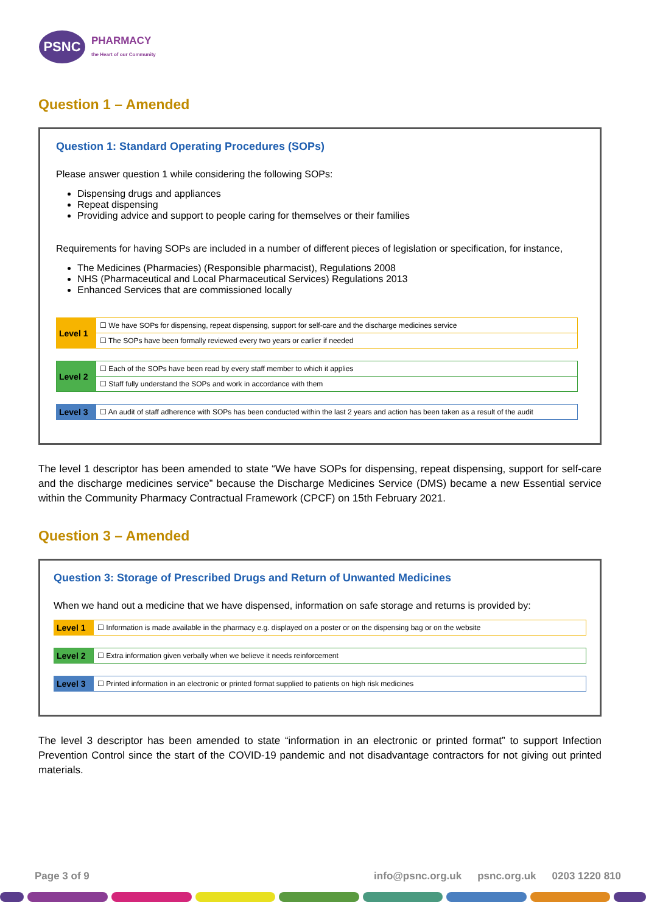PSNC
PHARMACY
the Heart of our Community
Question 1 – Amended
Question 1: Standard Operating Procedures (SOPs)
Please answer question 1 while considering the following SOPs:
Dispensing drugs and appliances
Repeat dispensing
Providing advice and support to people caring for themselves or their families
Requirements for having SOPs are included in a number of different pieces of legislation or specification, for instance,
The Medicines (Pharmacies) (Responsible pharmacist), Regulations 2008
NHS (Pharmaceutical and Local Pharmaceutical Services) Regulations 2013
Enhanced Services that are commissioned locally
| Level 1 | ☐ We have SOPs for dispensing, repeat dispensing, support for self-care and the discharge medicines service |
| | ☐ The SOPs have been formally reviewed every two years or earlier if needed |
| Level 2 | ☐ Each of the SOPs have been read by every staff member to which it applies |
| | ☐ Staff fully understand the SOPs and work in accordance with them |
| Level 3 | ☐ An audit of staff adherence with SOPs has been conducted within the last 2 years and action has been taken as a result of the audit |
The level 1 descriptor has been amended to state “We have SOPs for dispensing, repeat dispensing, support for self-care and the discharge medicines service” because the Discharge Medicines Service (DMS) became a new Essential service within the Community Pharmacy Contractual Framework (CPCF) on 15th February 2021.
Question 3 – Amended
Question 3: Storage of Prescribed Drugs and Return of Unwanted Medicines
When we hand out a medicine that we have dispensed, information on safe storage and returns is provided by:
| Level 1 | ☐ Information is made available in the pharmacy e.g. displayed on a poster or on the dispensing bag or on the website |
| Level 2 | ☐ Extra information given verbally when we believe it needs reinforcement |
| Level 3 | ☐ Printed information in an electronic or printed format supplied to patients on high risk medicines |
The level 3 descriptor has been amended to state “information in an electronic or printed format” to support Infection Prevention Control since the start of the COVID-19 pandemic and not disadvantage contractors for not giving out printed materials.
Page 3 of 9 info@psnc.org.uk psnc.org.uk 0203 1220 810